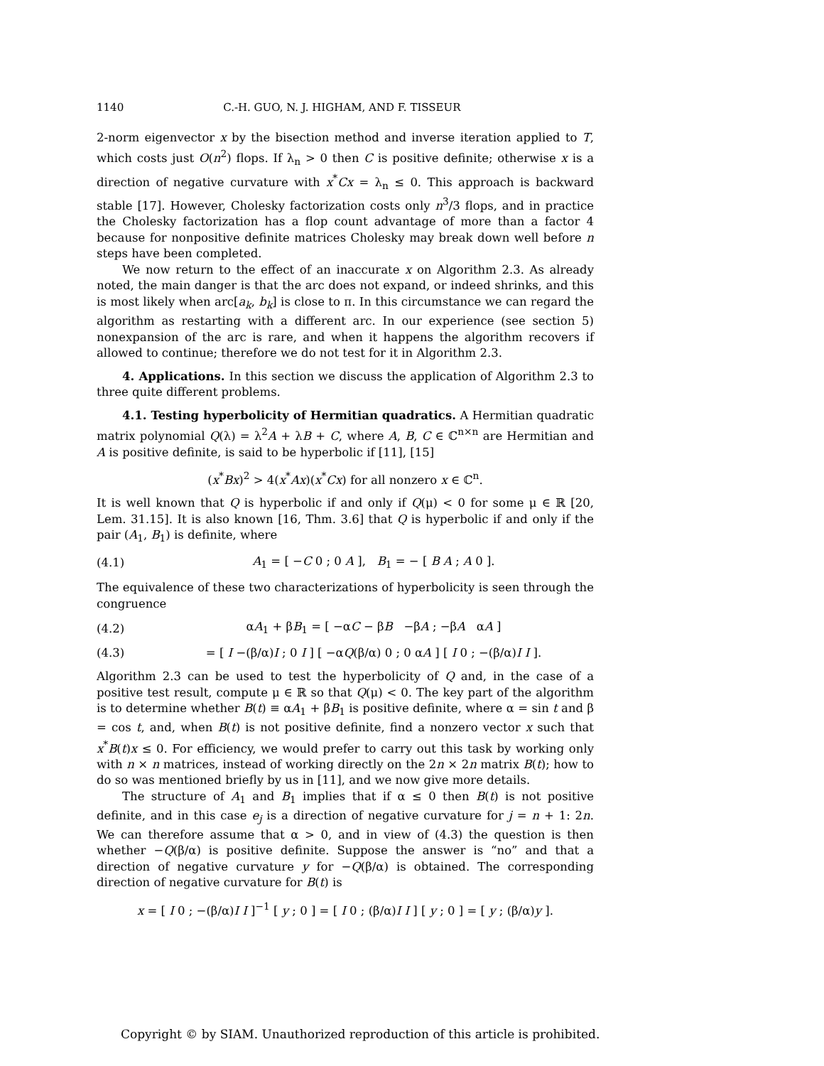1140 C.-H. GUO, N. J. HIGHAM, AND F. TISSEUR
2-norm eigenvector x by the bisection method and inverse iteration applied to T, which costs just O(n<sup>2</sup>) flops. If λ<sub>n</sub> > 0 then C is positive definite; otherwise x is a direction of negative curvature with x<sup>*</sup>Cx = λ<sub>n</sub> ≤ 0. This approach is backward stable [17]. However, Cholesky factorization costs only n<sup>3</sup>/3 flops, and in practice the Cholesky factorization has a flop count advantage of more than a factor 4 because for nonpositive definite matrices Cholesky may break down well before n steps have been completed.
We now return to the effect of an inaccurate x on Algorithm 2.3. As already noted, the main danger is that the arc does not expand, or indeed shrinks, and this is most likely when arc[a<sub>k</sub>, b<sub>k</sub>] is close to π. In this circumstance we can regard the algorithm as restarting with a different arc. In our experience (see section 5) nonexpansion of the arc is rare, and when it happens the algorithm recovers if allowed to continue; therefore we do not test for it in Algorithm 2.3.
4. Applications. In this section we discuss the application of Algorithm 2.3 to three quite different problems.
4.1. Testing hyperbolicity of Hermitian quadratics. A Hermitian quadratic matrix polynomial Q(λ) = λ<sup>2</sup>A + λB + C, where A, B, C ∈ ℂ<sup>n×n</sup> are Hermitian and A is positive definite, is said to be hyperbolic if [11], [15]
(x<sup>*</sup>Bx)<sup>2</sup> > 4(x<sup>*</sup>Ax)(x<sup>*</sup>Cx) for all nonzero x ∈ ℂ<sup>n</sup>.
It is well known that Q is hyperbolic if and only if Q(μ) < 0 for some μ ∈ ℝ [20, Lem. 31.15]. It is also known [16, Thm. 3.6] that Q is hyperbolic if and only if the pair (A<sub>1</sub>, B<sub>1</sub>) is definite, where
(4.1) A<sub>1</sub> = [ −C 0 ; 0 A ], B<sub>1</sub> = − [ B A ; A 0 ].
The equivalence of these two characterizations of hyperbolicity is seen through the congruence
(4.2) αA<sub>1</sub> + βB<sub>1</sub> = [ −αC − βB −βA ; −βA αA ]
(4.3) = [ I −(β/α)I ; 0 I ] [ −αQ(β/α) 0 ; 0 αA ] [ I 0 ; −(β/α)I I ].
Algorithm 2.3 can be used to test the hyperbolicity of Q and, in the case of a positive test result, compute μ ∈ ℝ so that Q(μ) < 0. The key part of the algorithm is to determine whether B(t) ≡ αA<sub>1</sub> + βB<sub>1</sub> is positive definite, where α = sin t and β = cos t, and, when B(t) is not positive definite, find a nonzero vector x such that x<sup>*</sup>B(t)x ≤ 0. For efficiency, we would prefer to carry out this task by working only with n × n matrices, instead of working directly on the 2n × 2n matrix B(t); how to do so was mentioned briefly by us in [11], and we now give more details.
The structure of A<sub>1</sub> and B<sub>1</sub> implies that if α ≤ 0 then B(t) is not positive definite, and in this case e<sub>j</sub> is a direction of negative curvature for j = n + 1: 2n. We can therefore assume that α > 0, and in view of (4.3) the question is then whether −Q(β/α) is positive definite. Suppose the answer is “no” and that a direction of negative curvature y for −Q(β/α) is obtained. The corresponding direction of negative curvature for B(t) is
x = [ I 0 ; −(β/α)I I ]<sup>−1</sup> [ y ; 0 ] = [ I 0 ; (β/α)I I ] [ y ; 0 ] = [ y ; (β/α)y ].
Copyright © by SIAM. Unauthorized reproduction of this article is prohibited.